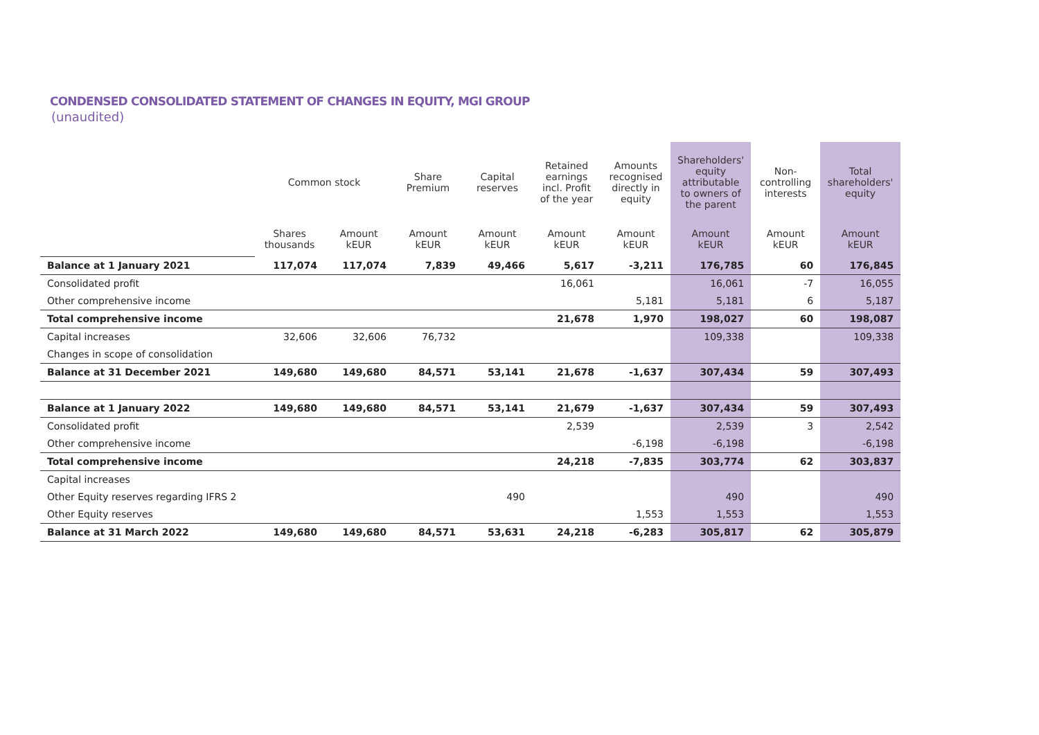CONDENSED CONSOLIDATED STATEMENT OF CHANGES IN EQUITY, MGI GROUP
(unaudited)
| | Common stock | | Share Premium | Capital reserves | Retained earnings incl. Profit of the year | Amounts recognised directly in equity | Shareholders' equity attributable to owners of the parent | Non-controlling interests | Total shareholders' equity |
| --- | --- | --- | --- | --- | --- | --- | --- | --- | --- |
| | Shares thousands | Amount kEUR | Amount kEUR | Amount kEUR | Amount kEUR | Amount kEUR | Amount kEUR | Amount kEUR | Amount kEUR |
| Balance at 1 January 2021 | 117,074 | 117,074 | 7,839 | 49,466 | 5,617 | -3,211 | 176,785 | 60 | 176,845 |
| Consolidated profit | | | | | 16,061 | | 16,061 | -7 | 16,055 |
| Other comprehensive income | | | | | | 5,181 | 5,181 | 6 | 5,187 |
| Total comprehensive income | | | | | 21,678 | 1,970 | 198,027 | 60 | 198,087 |
| Capital increases | 32,606 | 32,606 | 76,732 | | | | 109,338 | | 109,338 |
| Changes in scope of consolidation | | | | | | | | | |
| Balance at 31 December 2021 | 149,680 | 149,680 | 84,571 | 53,141 | 21,678 | -1,637 | 307,434 | 59 | 307,493 |
| Balance at 1 January 2022 | 149,680 | 149,680 | 84,571 | 53,141 | 21,679 | -1,637 | 307,434 | 59 | 307,493 |
| Consolidated profit | | | | | 2,539 | | 2,539 | 3 | 2,542 |
| Other comprehensive income | | | | | | -6,198 | -6,198 | | -6,198 |
| Total comprehensive income | | | | | 24,218 | -7,835 | 303,774 | 62 | 303,837 |
| Capital increases | | | | | | | | | |
| Other Equity reserves regarding IFRS 2 | | | | 490 | | | 490 | | 490 |
| Other Equity reserves | | | | | | 1,553 | 1,553 | | 1,553 |
| Balance at 31 March 2022 | 149,680 | 149,680 | 84,571 | 53,631 | 24,218 | -6,283 | 305,817 | 62 | 305,879 |